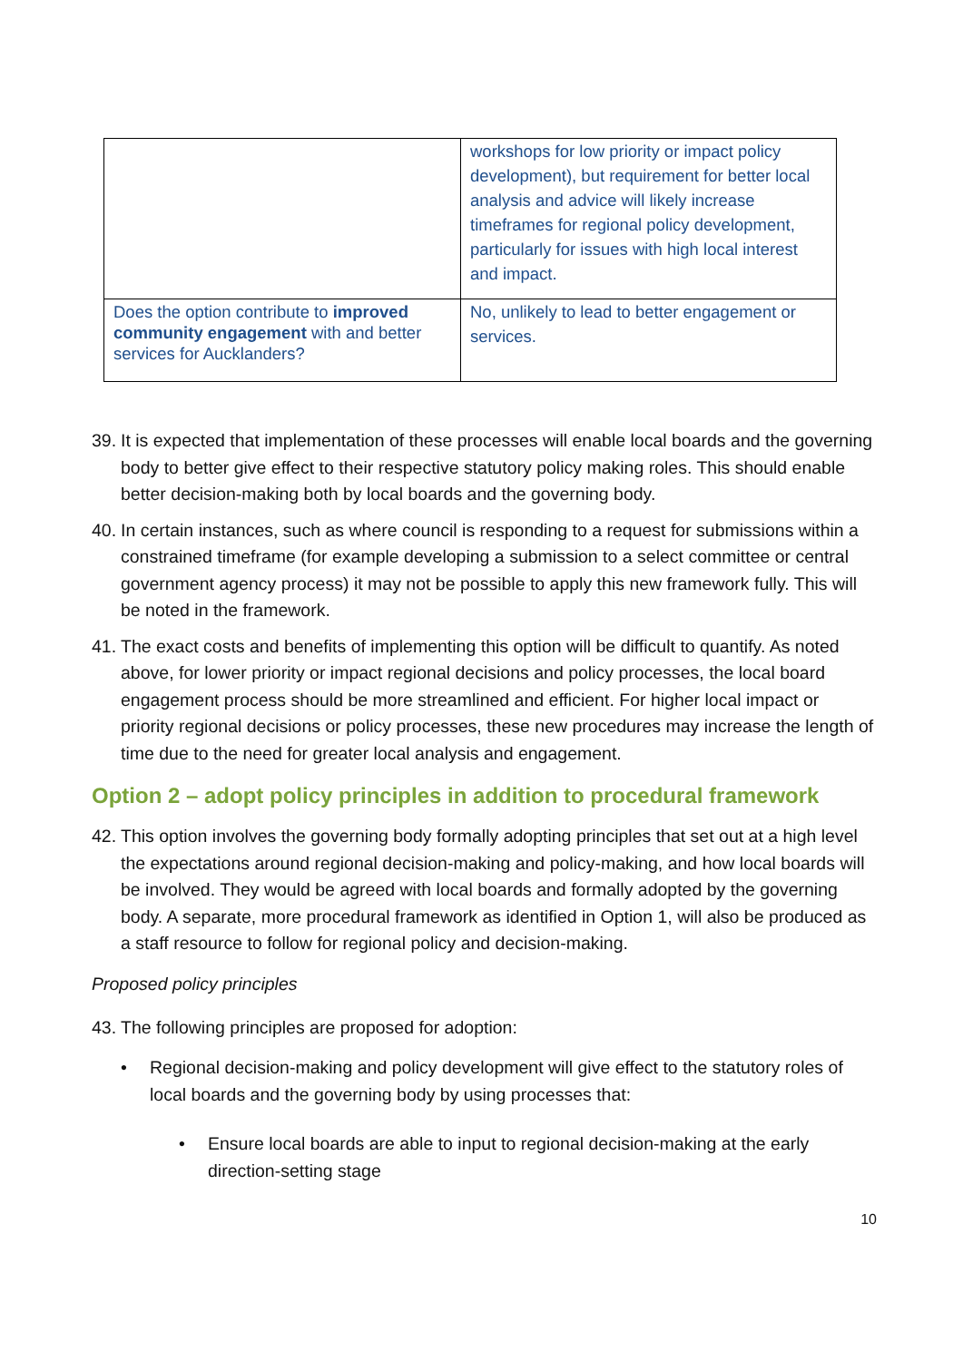| | workshops for low priority or impact policy development), but requirement for better local analysis and advice will likely increase timeframes for regional policy development, particularly for issues with high local interest and impact. |
| Does the option contribute to improved community engagement with and better services for Aucklanders? | No, unlikely to lead to better engagement or services. |
39. It is expected that implementation of these processes will enable local boards and the governing body to better give effect to their respective statutory policy making roles. This should enable better decision-making both by local boards and the governing body.
40. In certain instances, such as where council is responding to a request for submissions within a constrained timeframe (for example developing a submission to a select committee or central government agency process) it may not be possible to apply this new framework fully. This will be noted in the framework.
41. The exact costs and benefits of implementing this option will be difficult to quantify. As noted above, for lower priority or impact regional decisions and policy processes, the local board engagement process should be more streamlined and efficient. For higher local impact or priority regional decisions or policy processes, these new procedures may increase the length of time due to the need for greater local analysis and engagement.
Option 2 – adopt policy principles in addition to procedural framework
42. This option involves the governing body formally adopting principles that set out at a high level the expectations around regional decision-making and policy-making, and how local boards will be involved. They would be agreed with local boards and formally adopted by the governing body. A separate, more procedural framework as identified in Option 1, will also be produced as a staff resource to follow for regional policy and decision-making.
Proposed policy principles
43. The following principles are proposed for adoption:
• Regional decision-making and policy development will give effect to the statutory roles of local boards and the governing body by using processes that:
• Ensure local boards are able to input to regional decision-making at the early direction-setting stage
10